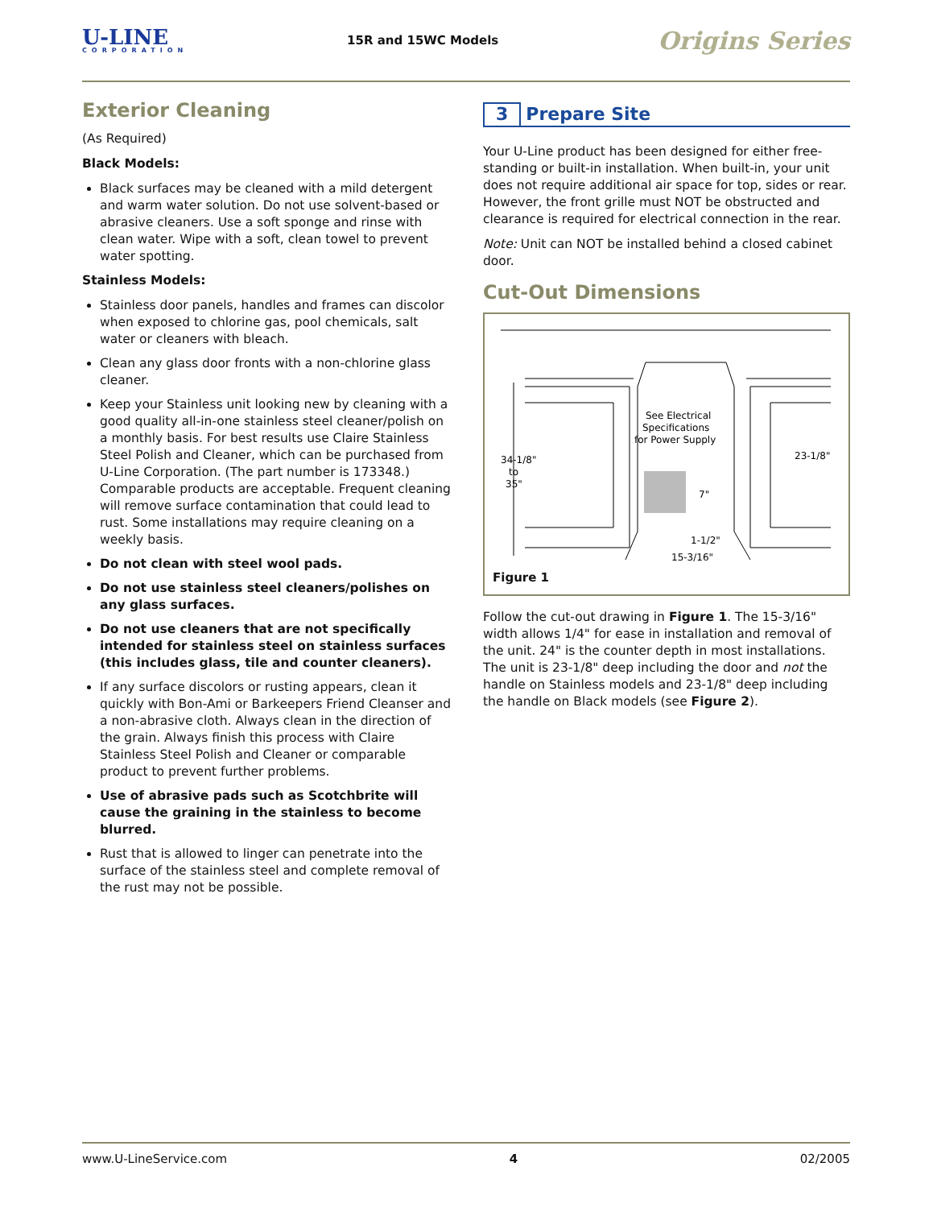U-LINE
CORPORATION
15R and 15WC Models
Origins Series
Exterior Cleaning
(As Required)
Black Models:
Black surfaces may be cleaned with a mild detergent and warm water solution. Do not use solvent-based or abrasive cleaners. Use a soft sponge and rinse with clean water. Wipe with a soft, clean towel to prevent water spotting.
Stainless Models:
Stainless door panels, handles and frames can discolor when exposed to chlorine gas, pool chemicals, salt water or cleaners with bleach.
Clean any glass door fronts with a non-chlorine glass cleaner.
Keep your Stainless unit looking new by cleaning with a good quality all-in-one stainless steel cleaner/polish on a monthly basis. For best results use Claire Stainless Steel Polish and Cleaner, which can be purchased from U-Line Corporation. (The part number is 173348.) Comparable products are acceptable. Frequent cleaning will remove surface contamination that could lead to rust. Some installations may require cleaning on a weekly basis.
Do not clean with steel wool pads.
Do not use stainless steel cleaners/polishes on any glass surfaces.
Do not use cleaners that are not specifically intended for stainless steel on stainless surfaces (this includes glass, tile and counter cleaners).
If any surface discolors or rusting appears, clean it quickly with Bon-Ami or Barkeepers Friend Cleanser and a non-abrasive cloth. Always clean in the direction of the grain. Always finish this process with Claire Stainless Steel Polish and Cleaner or comparable product to prevent further problems.
Use of abrasive pads such as Scotchbrite will cause the graining in the stainless to become blurred.
Rust that is allowed to linger can penetrate into the surface of the stainless steel and complete removal of the rust may not be possible.
3 Prepare Site
Your U-Line product has been designed for either free-standing or built-in installation. When built-in, your unit does not require additional air space for top, sides or rear. However, the front grille must NOT be obstructed and clearance is required for electrical connection in the rear.
Note: Unit can NOT be installed behind a closed cabinet door.
Cut-Out Dimensions
34-1/8"
to
35"
See Electrical
Specifications
for Power Supply
7"
1-1/2"
15-3/16"
23-1/8"
Figure 1
Follow the cut-out drawing in Figure 1. The 15-3/16" width allows 1/4" for ease in installation and removal of the unit. 24" is the counter depth in most installations. The unit is 23-1/8" deep including the door and not the handle on Stainless models and 23-1/8" deep including the handle on Black models (see Figure 2).
www.U-LineService.com 4 02/2005